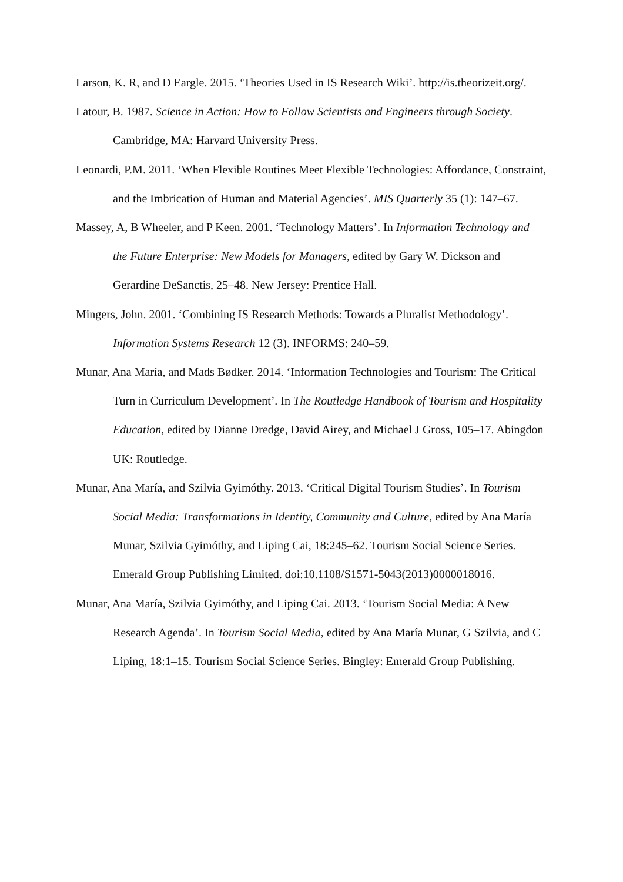Larson, K. R, and D Eargle. 2015. ‘Theories Used in IS Research Wiki’. http://is.theorizeit.org/.
Latour, B. 1987. Science in Action: How to Follow Scientists and Engineers through Society. Cambridge, MA: Harvard University Press.
Leonardi, P.M. 2011. ‘When Flexible Routines Meet Flexible Technologies: Affordance, Constraint, and the Imbrication of Human and Material Agencies’. MIS Quarterly 35 (1): 147–67.
Massey, A, B Wheeler, and P Keen. 2001. ‘Technology Matters’. In Information Technology and the Future Enterprise: New Models for Managers, edited by Gary W. Dickson and Gerardine DeSanctis, 25–48. New Jersey: Prentice Hall.
Mingers, John. 2001. ‘Combining IS Research Methods: Towards a Pluralist Methodology’. Information Systems Research 12 (3). INFORMS: 240–59.
Munar, Ana María, and Mads Bødker. 2014. ‘Information Technologies and Tourism: The Critical Turn in Curriculum Development’. In The Routledge Handbook of Tourism and Hospitality Education, edited by Dianne Dredge, David Airey, and Michael J Gross, 105–17. Abingdon UK: Routledge.
Munar, Ana María, and Szilvia Gyimóthy. 2013. ‘Critical Digital Tourism Studies’. In Tourism Social Media: Transformations in Identity, Community and Culture, edited by Ana María Munar, Szilvia Gyimóthy, and Liping Cai, 18:245–62. Tourism Social Science Series. Emerald Group Publishing Limited. doi:10.1108/S1571-5043(2013)0000018016.
Munar, Ana María, Szilvia Gyimóthy, and Liping Cai. 2013. ‘Tourism Social Media: A New Research Agenda’. In Tourism Social Media, edited by Ana María Munar, G Szilvia, and C Liping, 18:1–15. Tourism Social Science Series. Bingley: Emerald Group Publishing.